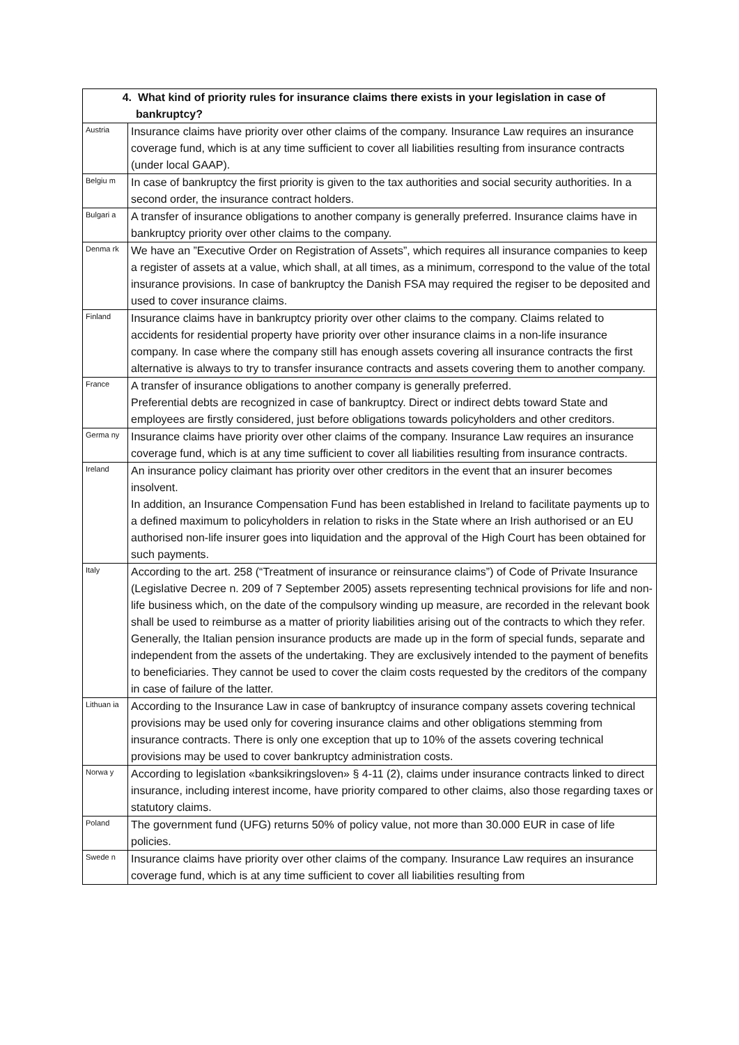| 4. What kind of priority rules for insurance claims there exists in your legislation in case of bankruptcy? | |
| --- | --- |
| Austria | Insurance claims have priority over other claims of the company. Insurance Law requires an insurance coverage fund, which is at any time sufficient to cover all liabilities resulting from insurance contracts (under local GAAP). |
| Belgiu m | In case of bankruptcy the first priority is given to the tax authorities and social security authorities. In a second order, the insurance contract holders. |
| Bulgari a | A transfer of insurance obligations to another company is generally preferred. Insurance claims have in bankruptcy priority over other claims to the company. |
| Denma rk | We have an ”Executive Order on Registration of Assets”, which requires all insurance companies to keep a register of assets at a value, which shall, at all times, as a minimum, correspond to the value of the total insurance provisions. In case of bankruptcy the Danish FSA may required the regiser to be deposited and used to cover insurance claims. |
| Finland | Insurance claims have in bankruptcy priority over other claims to the company. Claims related to accidents for residential property have priority over other insurance claims in a non-life insurance company. In case where the company still has enough assets covering all insurance contracts the first alternative is always to try to transfer insurance contracts and assets covering them to another company. |
| France | A transfer of insurance obligations to another company is generally preferred. Preferential debts are recognized in case of bankruptcy. Direct or indirect debts toward State and employees are firstly considered, just before obligations towards policyholders and other creditors. |
| Germa ny | Insurance claims have priority over other claims of the company. Insurance Law requires an insurance coverage fund, which is at any time sufficient to cover all liabilities resulting from insurance contracts. |
| Ireland | An insurance policy claimant has priority over other creditors in the event that an insurer becomes insolvent. In addition, an Insurance Compensation Fund has been established in Ireland to facilitate payments up to a defined maximum to policyholders in relation to risks in the State where an Irish authorised or an EU authorised non-life insurer goes into liquidation and the approval of the High Court has been obtained for such payments. |
| Italy | According to the art. 258 (“Treatment of insurance or reinsurance claims”) of Code of Private Insurance (Legislative Decree n. 209 of 7 September 2005) assets representing technical provisions for life and non-life business which, on the date of the compulsory winding up measure, are recorded in the relevant book shall be used to reimburse as a matter of priority liabilities arising out of the contracts to which they refer. Generally, the Italian pension insurance products are made up in the form of special funds, separate and independent from the assets of the undertaking. They are exclusively intended to the payment of benefits to beneficiaries. They cannot be used to cover the claim costs requested by the creditors of the company in case of failure of the latter. |
| Lithuan ia | According to the Insurance Law in case of bankruptcy of insurance company assets covering technical provisions may be used only for covering insurance claims and other obligations stemming from insurance contracts. There is only one exception that up to 10% of the assets covering technical provisions may be used to cover bankruptcy administration costs. |
| Norwa y | According to legislation «banksikringsloven» § 4-11 (2), claims under insurance contracts linked to direct insurance, including interest income, have priority compared to other claims, also those regarding taxes or statutory claims. |
| Poland | The government fund (UFG) returns 50% of policy value, not more than 30.000 EUR in case of life policies. |
| Swede n | Insurance claims have priority over other claims of the company. Insurance Law requires an insurance coverage fund, which is at any time sufficient to cover all liabilities resulting from |